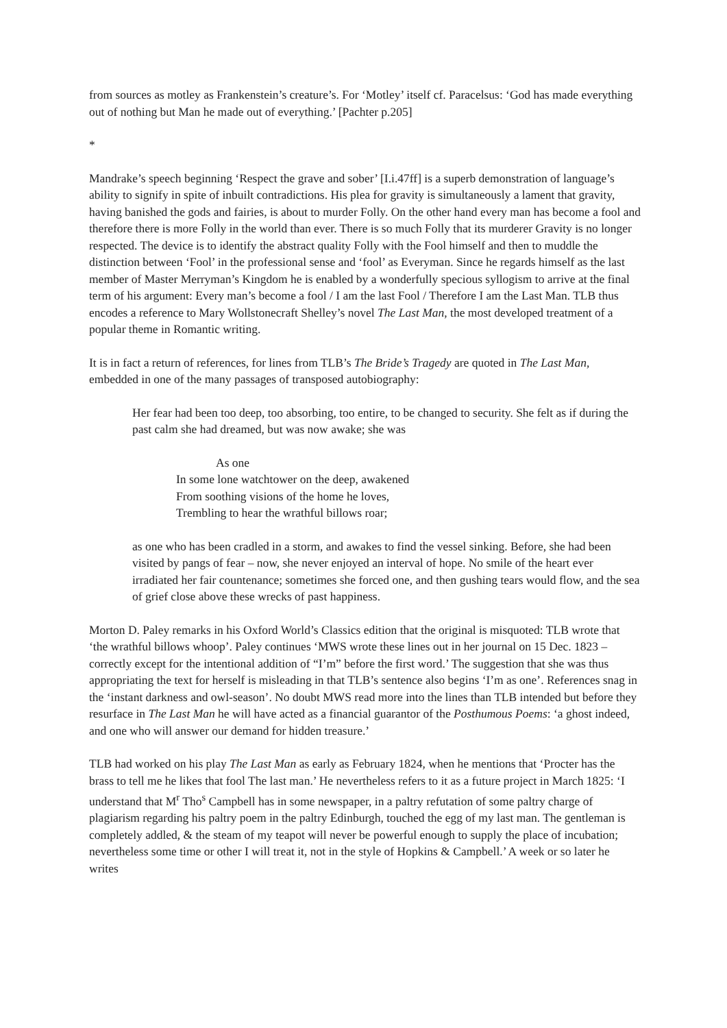from sources as motley as Frankenstein’s creature’s. For ‘Motley’ itself cf. Paracelsus: ‘God has made everything out of nothing but Man he made out of everything.’ [Pachter p.205]
*
Mandrake’s speech beginning ‘Respect the grave and sober’ [I.i.47ff] is a superb demonstration of language’s ability to signify in spite of inbuilt contradictions. His plea for gravity is simultaneously a lament that gravity, having banished the gods and fairies, is about to murder Folly. On the other hand every man has become a fool and therefore there is more Folly in the world than ever. There is so much Folly that its murderer Gravity is no longer respected. The device is to identify the abstract quality Folly with the Fool himself and then to muddle the distinction between ‘Fool’ in the professional sense and ‘fool’ as Everyman. Since he regards himself as the last member of Master Merryman’s Kingdom he is enabled by a wonderfully specious syllogism to arrive at the final term of his argument: Every man’s become a fool / I am the last Fool / Therefore I am the Last Man. TLB thus encodes a reference to Mary Wollstonecraft Shelley’s novel The Last Man, the most developed treatment of a popular theme in Romantic writing.
It is in fact a return of references, for lines from TLB’s The Bride’s Tragedy are quoted in The Last Man, embedded in one of the many passages of transposed autobiography:
Her fear had been too deep, too absorbing, too entire, to be changed to security. She felt as if during the past calm she had dreamed, but was now awake; she was
As one
In some lone watchtower on the deep, awakened
From soothing visions of the home he loves,
Trembling to hear the wrathful billows roar;
as one who has been cradled in a storm, and awakes to find the vessel sinking. Before, she had been visited by pangs of fear – now, she never enjoyed an interval of hope. No smile of the heart ever irradiated her fair countenance; sometimes she forced one, and then gushing tears would flow, and the sea of grief close above these wrecks of past happiness.
Morton D. Paley remarks in his Oxford World’s Classics edition that the original is misquoted: TLB wrote that ‘the wrathful billows whoop’. Paley continues ‘MWS wrote these lines out in her journal on 15 Dec. 1823 – correctly except for the intentional addition of “I’m” before the first word.’ The suggestion that she was thus appropriating the text for herself is misleading in that TLB’s sentence also begins ‘I’m as one’. References snag in the ‘instant darkness and owl-season’. No doubt MWS read more into the lines than TLB intended but before they resurface in The Last Man he will have acted as a financial guarantor of the Posthumous Poems: ‘a ghost indeed, and one who will answer our demand for hidden treasure.’
TLB had worked on his play The Last Man as early as February 1824, when he mentions that ‘Procter has the brass to tell me he likes that fool The last man.’ He nevertheless refers to it as a future project in March 1825: ‘I understand that M<sup>r</sup> Tho<sup>s</sup> Campbell has in some newspaper, in a paltry refutation of some paltry charge of plagiarism regarding his paltry poem in the paltry Edinburgh, touched the egg of my last man. The gentleman is completely addled, & the steam of my teapot will never be powerful enough to supply the place of incubation; nevertheless some time or other I will treat it, not in the style of Hopkins & Campbell.’ A week or so later he writes